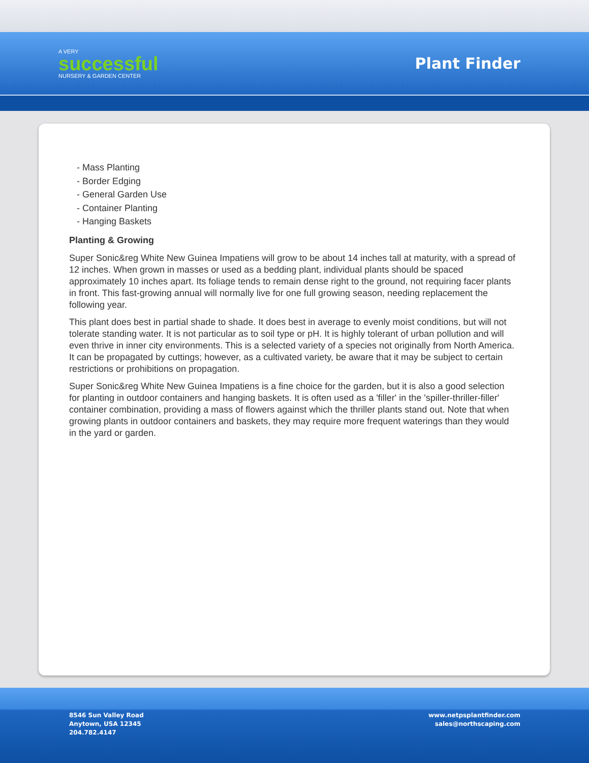A VERY
successful
NURSERY & GARDEN CENTER
Plant Finder
- Mass Planting
- Border Edging
- General Garden Use
- Container Planting
- Hanging Baskets
Planting & Growing
Super Sonic&reg White New Guinea Impatiens will grow to be about 14 inches tall at maturity, with a spread of 12 inches. When grown in masses or used as a bedding plant, individual plants should be spaced approximately 10 inches apart. Its foliage tends to remain dense right to the ground, not requiring facer plants in front. This fast-growing annual will normally live for one full growing season, needing replacement the following year.
This plant does best in partial shade to shade. It does best in average to evenly moist conditions, but will not tolerate standing water. It is not particular as to soil type or pH. It is highly tolerant of urban pollution and will even thrive in inner city environments. This is a selected variety of a species not originally from North America. It can be propagated by cuttings; however, as a cultivated variety, be aware that it may be subject to certain restrictions or prohibitions on propagation.
Super Sonic&reg White New Guinea Impatiens is a fine choice for the garden, but it is also a good selection for planting in outdoor containers and hanging baskets. It is often used as a 'filler' in the 'spiller-thriller-filler' container combination, providing a mass of flowers against which the thriller plants stand out. Note that when growing plants in outdoor containers and baskets, they may require more frequent waterings than they would in the yard or garden.
8546 Sun Valley Road
Anytown, USA 12345
204.782.4147
www.netpsplantfinder.com
sales@northscaping.com